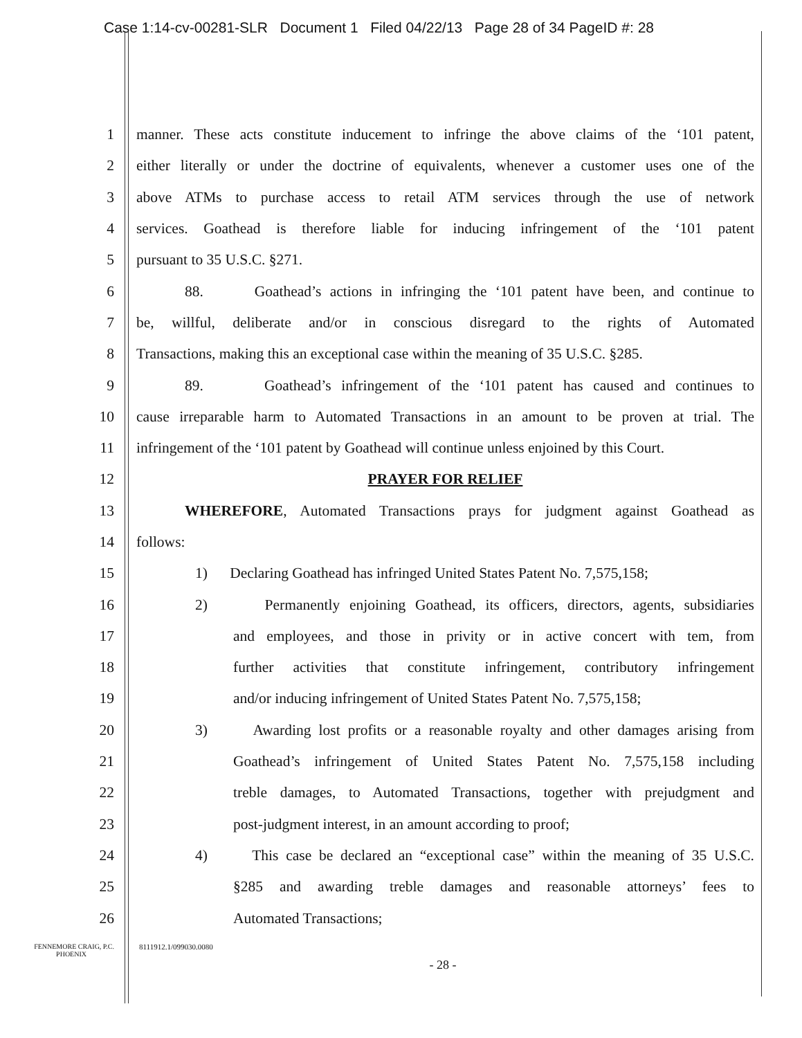Case 1:14-cv-00281-SLR Document 1 Filed 04/22/13 Page 28 of 34 PageID #: 28
1 manner. These acts constitute inducement to infringe the above claims of the ‘101 patent,
2 either literally or under the doctrine of equivalents, whenever a customer uses one of the
3 above ATMs to purchase access to retail ATM services through the use of network
4 services. Goathead is therefore liable for inducing infringement of the ‘101 patent
5 pursuant to 35 U.S.C. §271.
6 88. Goathead’s actions in infringing the ‘101 patent have been, and continue to
7 be, willful, deliberate and/or in conscious disregard to the rights of Automated
8 Transactions, making this an exceptional case within the meaning of 35 U.S.C. §285.
9 89. Goathead’s infringement of the ‘101 patent has caused and continues to
10 cause irreparable harm to Automated Transactions in an amount to be proven at trial. The
11 infringement of the ‘101 patent by Goathead will continue unless enjoined by this Court.
12 PRAYER FOR RELIEF
13 WHEREFORE, Automated Transactions prays for judgment against Goathead as
14 follows:
15 1) Declaring Goathead has infringed United States Patent No. 7,575,158;
16 2) Permanently enjoining Goathead, its officers, directors, agents, subsidiaries
17 and employees, and those in privity or in active concert with tem, from
18 further activities that constitute infringement, contributory infringement
19 and/or inducing infringement of United States Patent No. 7,575,158;
20 3) Awarding lost profits or a reasonable royalty and other damages arising from
21 Goathead’s infringement of United States Patent No. 7,575,158 including
22 treble damages, to Automated Transactions, together with prejudgment and
23 post-judgment interest, in an amount according to proof;
24 4) This case be declared an “exceptional case” within the meaning of 35 U.S.C.
25 §285 and awarding treble damages and reasonable attorneys’ fees to
26 Automated Transactions;
FENNEMORE CRAIG, P.C.
PHOENIX 8111912.1/099030.0080
- 28 -